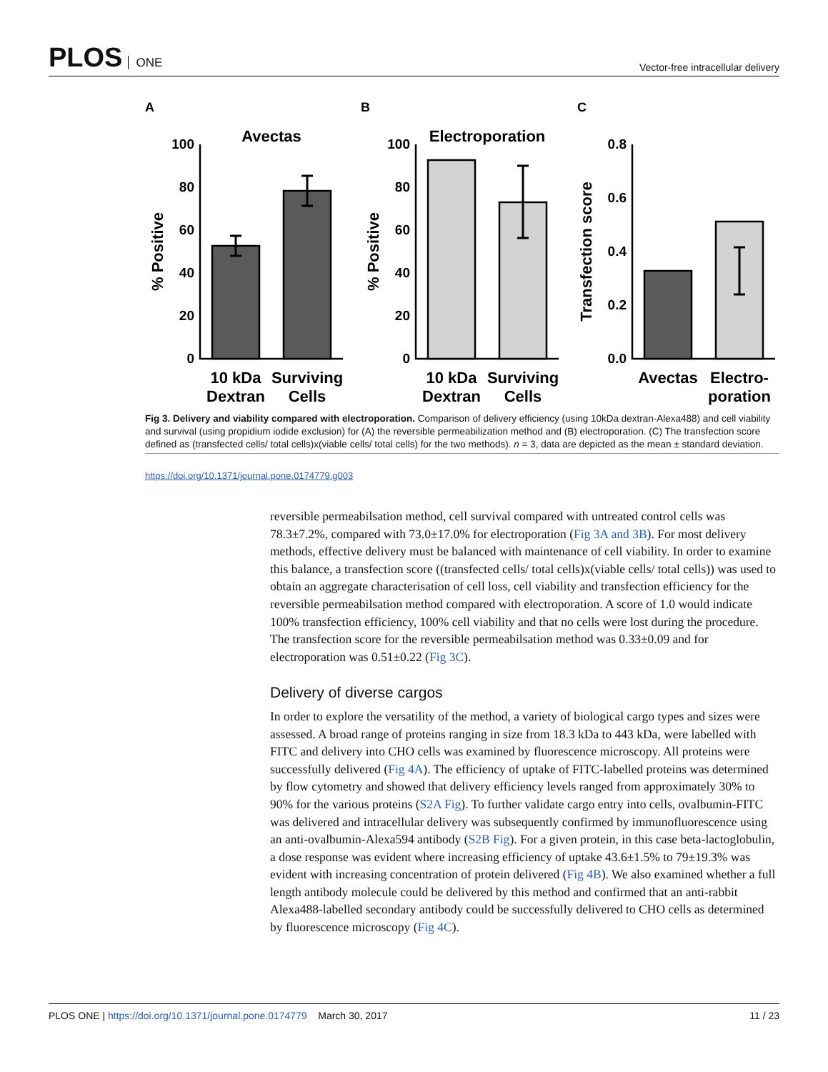PLOS ONE
Vector-free intracellular delivery
A
B
C
Avectas
Electroporation
100
80
60
40
20
0
100
80
60
40
20
0
0.8
0.6
0.4
0.2
0.0
% Positive
% Positive
Transfection score
10 kDa
Dextran
Surviving
Cells
10 kDa
Dextran
Surviving
Cells
Avectas
Electro-
poration
Fig 3. Delivery and viability compared with electroporation. Comparison of delivery efficiency (using 10kDa dextran-Alexa488) and cell viability and survival (using propidium iodide exclusion) for (A) the reversible permeabilization method and (B) electroporation. (C) The transfection score defined as (transfected cells/ total cells)x(viable cells/ total cells) for the two methods). n = 3, data are depicted as the mean ± standard deviation.
https://doi.org/10.1371/journal.pone.0174779.g003
reversible permeabilsation method, cell survival compared with untreated control cells was 78.3±7.2%, compared with 73.0±17.0% for electroporation (Fig 3A and 3B). For most delivery methods, effective delivery must be balanced with maintenance of cell viability. In order to examine this balance, a transfection score ((transfected cells/ total cells)x(viable cells/ total cells)) was used to obtain an aggregate characterisation of cell loss, cell viability and transfection efficiency for the reversible permeabilsation method compared with electroporation. A score of 1.0 would indicate 100% transfection efficiency, 100% cell viability and that no cells were lost during the procedure. The transfection score for the reversible permeabilsation method was 0.33±0.09 and for electroporation was 0.51±0.22 (Fig 3C).
Delivery of diverse cargos
In order to explore the versatility of the method, a variety of biological cargo types and sizes were assessed. A broad range of proteins ranging in size from 18.3 kDa to 443 kDa, were labelled with FITC and delivery into CHO cells was examined by fluorescence microscopy. All proteins were successfully delivered (Fig 4A). The efficiency of uptake of FITC-labelled proteins was determined by flow cytometry and showed that delivery efficiency levels ranged from approximately 30% to 90% for the various proteins (S2A Fig). To further validate cargo entry into cells, ovalbumin-FITC was delivered and intracellular delivery was subsequently confirmed by immunofluorescence using an anti-ovalbumin-Alexa594 antibody (S2B Fig). For a given protein, in this case beta-lactoglobulin, a dose response was evident where increasing efficiency of uptake 43.6±1.5% to 79±19.3% was evident with increasing concentration of protein delivered (Fig 4B). We also examined whether a full length antibody molecule could be delivered by this method and confirmed that an anti-rabbit Alexa488-labelled secondary antibody could be successfully delivered to CHO cells as determined by fluorescence microscopy (Fig 4C).
PLOS ONE | https://doi.org/10.1371/journal.pone.0174779 March 30, 2017
11 / 23